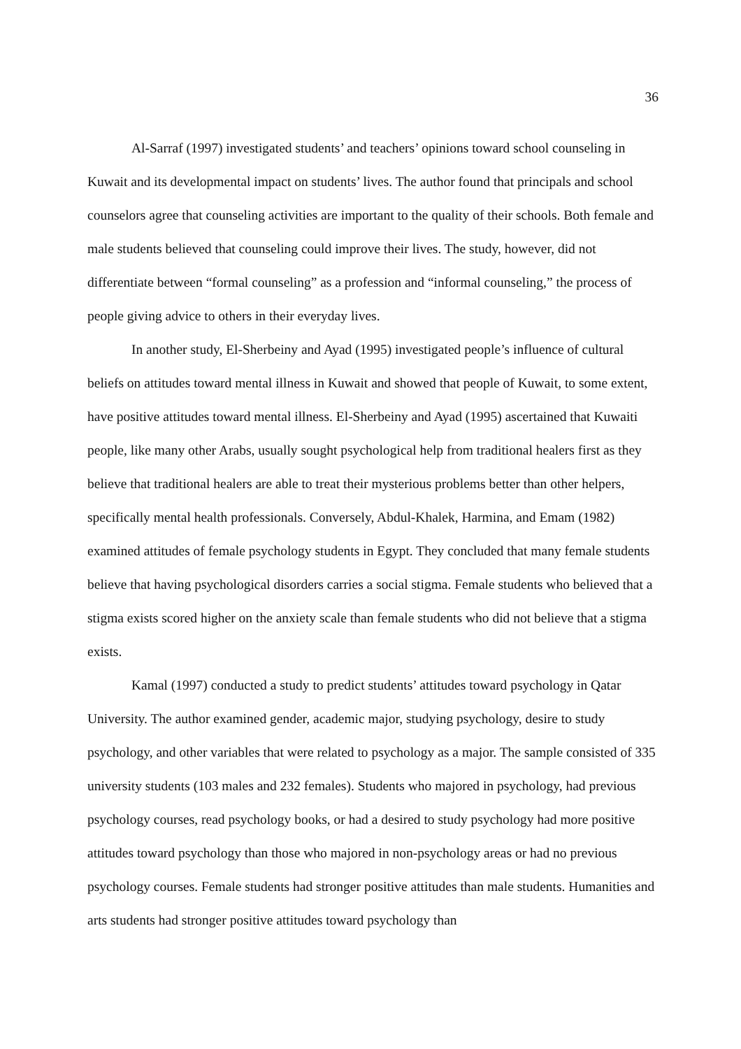36
Al-Sarraf (1997) investigated students’ and teachers’ opinions toward school counseling in Kuwait and its developmental impact on students’ lives. The author found that principals and school counselors agree that counseling activities are important to the quality of their schools. Both female and male students believed that counseling could improve their lives. The study, however, did not differentiate between “formal counseling” as a profession and “informal counseling,” the process of people giving advice to others in their everyday lives.
In another study, El-Sherbeiny and Ayad (1995) investigated people’s influence of cultural beliefs on attitudes toward mental illness in Kuwait and showed that people of Kuwait, to some extent, have positive attitudes toward mental illness. El-Sherbeiny and Ayad (1995) ascertained that Kuwaiti people, like many other Arabs, usually sought psychological help from traditional healers first as they believe that traditional healers are able to treat their mysterious problems better than other helpers, specifically mental health professionals. Conversely, Abdul-Khalek, Harmina, and Emam (1982) examined attitudes of female psychology students in Egypt. They concluded that many female students believe that having psychological disorders carries a social stigma. Female students who believed that a stigma exists scored higher on the anxiety scale than female students who did not believe that a stigma exists.
Kamal (1997) conducted a study to predict students’ attitudes toward psychology in Qatar University. The author examined gender, academic major, studying psychology, desire to study psychology, and other variables that were related to psychology as a major. The sample consisted of 335 university students (103 males and 232 females). Students who majored in psychology, had previous psychology courses, read psychology books, or had a desired to study psychology had more positive attitudes toward psychology than those who majored in non-psychology areas or had no previous psychology courses. Female students had stronger positive attitudes than male students. Humanities and arts students had stronger positive attitudes toward psychology than